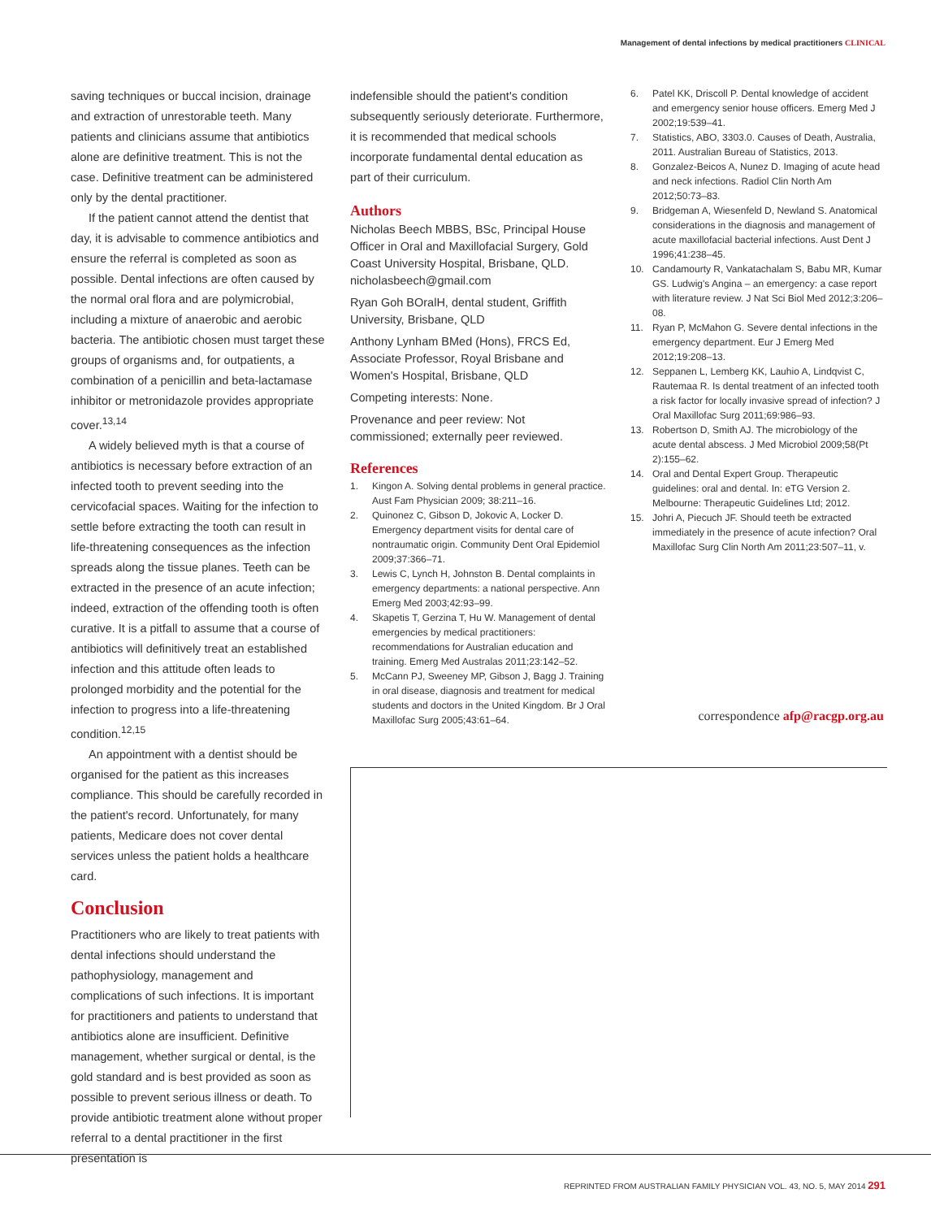Management of dental infections by medical practitioners CLINICAL
saving techniques or buccal incision, drainage and extraction of unrestorable teeth. Many patients and clinicians assume that antibiotics alone are definitive treatment. This is not the case. Definitive treatment can be administered only by the dental practitioner.
If the patient cannot attend the dentist that day, it is advisable to commence antibiotics and ensure the referral is completed as soon as possible. Dental infections are often caused by the normal oral flora and are polymicrobial, including a mixture of anaerobic and aerobic bacteria. The antibiotic chosen must target these groups of organisms and, for outpatients, a combination of a penicillin and beta-lactamase inhibitor or metronidazole provides appropriate cover.<sup>13,14</sup>
A widely believed myth is that a course of antibiotics is necessary before extraction of an infected tooth to prevent seeding into the cervicofacial spaces. Waiting for the infection to settle before extracting the tooth can result in life-threatening consequences as the infection spreads along the tissue planes. Teeth can be extracted in the presence of an acute infection; indeed, extraction of the offending tooth is often curative. It is a pitfall to assume that a course of antibiotics will definitively treat an established infection and this attitude often leads to prolonged morbidity and the potential for the infection to progress into a life-threatening condition.<sup>12,15</sup>
An appointment with a dentist should be organised for the patient as this increases compliance. This should be carefully recorded in the patient's record. Unfortunately, for many patients, Medicare does not cover dental services unless the patient holds a healthcare card.
Conclusion
Practitioners who are likely to treat patients with dental infections should understand the pathophysiology, management and complications of such infections. It is important for practitioners and patients to understand that antibiotics alone are insufficient. Definitive management, whether surgical or dental, is the gold standard and is best provided as soon as possible to prevent serious illness or death. To provide antibiotic treatment alone without proper referral to a dental practitioner in the first presentation is
indefensible should the patient's condition subsequently seriously deteriorate. Furthermore, it is recommended that medical schools incorporate fundamental dental education as part of their curriculum.
Authors
Nicholas Beech MBBS, BSc, Principal House Officer in Oral and Maxillofacial Surgery, Gold Coast University Hospital, Brisbane, QLD. nicholasbeech@gmail.com
Ryan Goh BOralH, dental student, Griffith University, Brisbane, QLD
Anthony Lynham BMed (Hons), FRCS Ed, Associate Professor, Royal Brisbane and Women's Hospital, Brisbane, QLD
Competing interests: None.
Provenance and peer review: Not commissioned; externally peer reviewed.
References
1. Kingon A. Solving dental problems in general practice. Aust Fam Physician 2009; 38:211–16.
2. Quinonez C, Gibson D, Jokovic A, Locker D. Emergency department visits for dental care of nontraumatic origin. Community Dent Oral Epidemiol 2009;37:366–71.
3. Lewis C, Lynch H, Johnston B. Dental complaints in emergency departments: a national perspective. Ann Emerg Med 2003;42:93–99.
4. Skapetis T, Gerzina T, Hu W. Management of dental emergencies by medical practitioners: recommendations for Australian education and training. Emerg Med Australas 2011;23:142–52.
5. McCann PJ, Sweeney MP, Gibson J, Bagg J. Training in oral disease, diagnosis and treatment for medical students and doctors in the United Kingdom. Br J Oral Maxillofac Surg 2005;43:61–64.
6. Patel KK, Driscoll P. Dental knowledge of accident and emergency senior house officers. Emerg Med J 2002;19:539–41.
7. Statistics, ABO, 3303.0. Causes of Death, Australia, 2011. Australian Bureau of Statistics, 2013.
8. Gonzalez-Beicos A, Nunez D. Imaging of acute head and neck infections. Radiol Clin North Am 2012;50:73–83.
9. Bridgeman A, Wiesenfeld D, Newland S. Anatomical considerations in the diagnosis and management of acute maxillofacial bacterial infections. Aust Dent J 1996;41:238–45.
10. Candamourty R, Vankatachalam S, Babu MR, Kumar GS. Ludwig's Angina – an emergency: a case report with literature review. J Nat Sci Biol Med 2012;3:206–08.
11. Ryan P, McMahon G. Severe dental infections in the emergency department. Eur J Emerg Med 2012;19:208–13.
12. Seppanen L, Lemberg KK, Lauhio A, Lindqvist C, Rautemaa R. Is dental treatment of an infected tooth a risk factor for locally invasive spread of infection? J Oral Maxillofac Surg 2011;69:986–93.
13. Robertson D, Smith AJ. The microbiology of the acute dental abscess. J Med Microbiol 2009;58(Pt 2):155–62.
14. Oral and Dental Expert Group. Therapeutic guidelines: oral and dental. In: eTG Version 2. Melbourne: Therapeutic Guidelines Ltd; 2012.
15. Johri A, Piecuch JF. Should teeth be extracted immediately in the presence of acute infection? Oral Maxillofac Surg Clin North Am 2011;23:507–11, v.
correspondence afp@racgp.org.au
REPRINTED FROM AUSTRALIAN FAMILY PHYSICIAN VOL. 43, NO. 5, MAY 2014 291